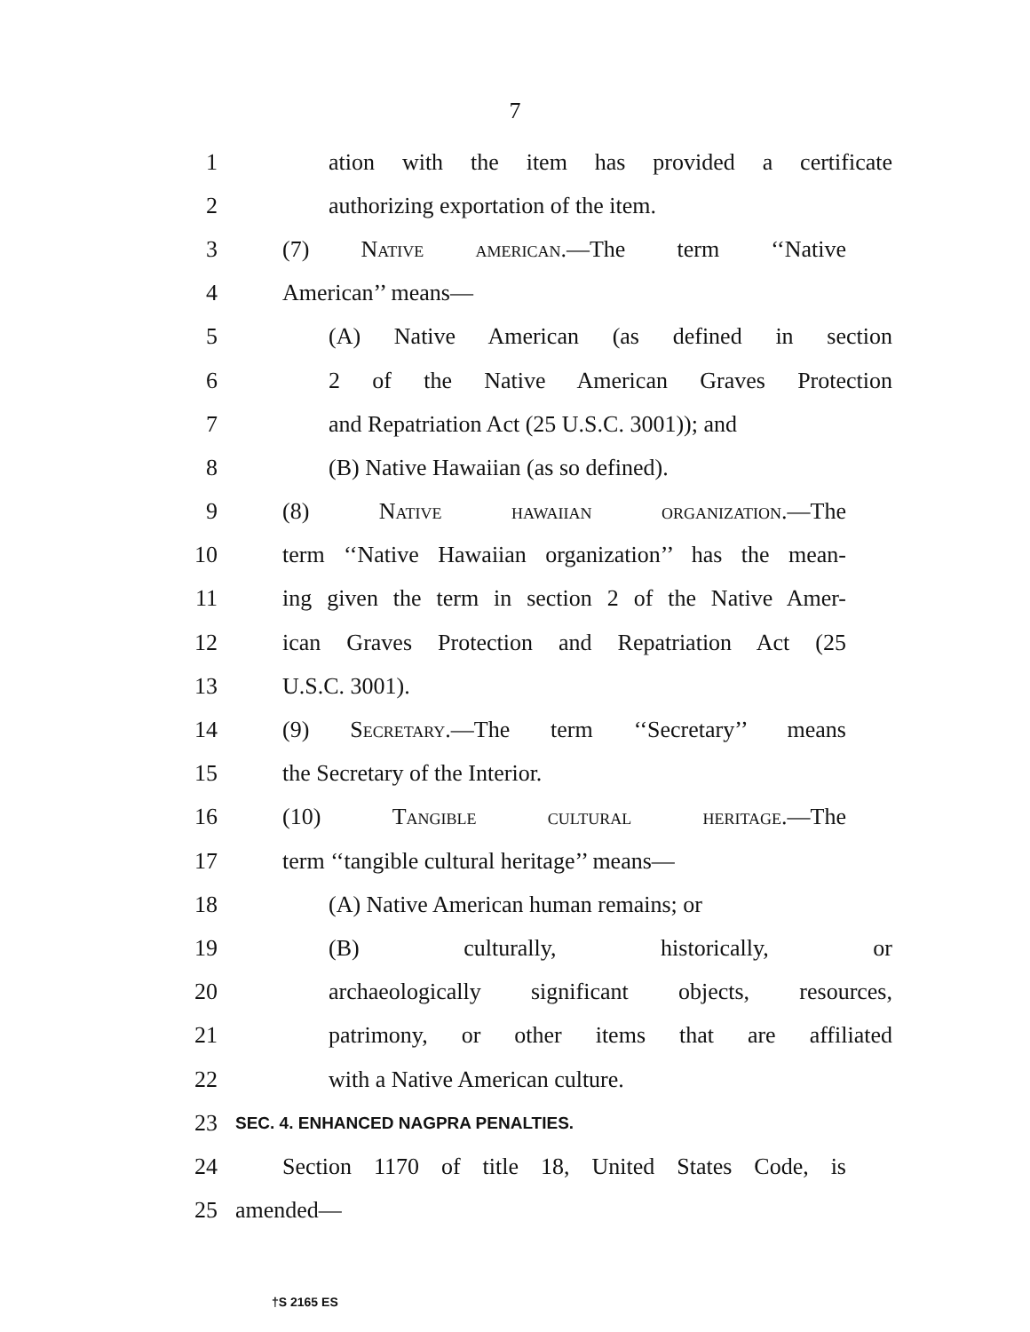7
1 ation with the item has provided a certificate
2 authorizing exportation of the item.
3 (7) Native american.—The term ‘‘Native
4 American’’ means—
5 (A) Native American (as defined in section
6 2 of the Native American Graves Protection
7 and Repatriation Act (25 U.S.C. 3001)); and
8 (B) Native Hawaiian (as so defined).
9 (8) Native hawaiian organization.—The
10 term ‘‘Native Hawaiian organization’’ has the mean-
11 ing given the term in section 2 of the Native Amer-
12 ican Graves Protection and Repatriation Act (25
13 U.S.C. 3001).
14 (9) Secretary.—The term ‘‘Secretary’’ means
15 the Secretary of the Interior.
16 (10) Tangible cultural heritage.—The
17 term ‘‘tangible cultural heritage’’ means—
18 (A) Native American human remains; or
19 (B) culturally, historically, or
20 archaeologically significant objects, resources,
21 patrimony, or other items that are affiliated
22 with a Native American culture.
23 SEC. 4. ENHANCED NAGPRA PENALTIES.
24 Section 1170 of title 18, United States Code, is
25 amended—
†S 2165 ES